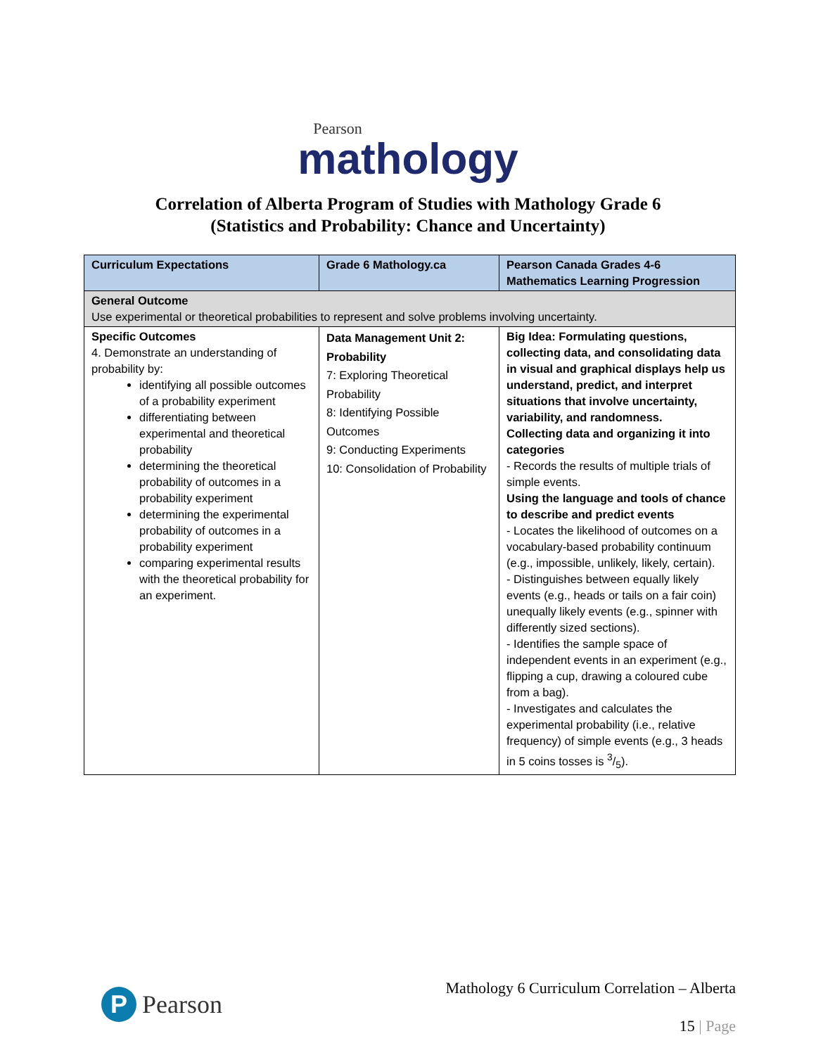Pearson
mathology
Correlation of Alberta Program of Studies with Mathology Grade 6
(Statistics and Probability: Chance and Uncertainty)
| Curriculum Expectations | Grade 6 Mathology.ca | Pearson Canada Grades 4-6 Mathematics Learning Progression |
| --- | --- | --- |
| General Outcome Use experimental or theoretical probabilities to represent and solve problems involving uncertainty. | | |
| Specific Outcomes 4. Demonstrate an understanding of probability by: identifying all possible outcomes of a probability experiment differentiating between experimental and theoretical probability determining the theoretical probability of outcomes in a probability experiment determining the experimental probability of outcomes in a probability experiment comparing experimental results with the theoretical probability for an experiment. | Data Management Unit 2: Probability 7: Exploring Theoretical Probability 8: Identifying Possible Outcomes 9: Conducting Experiments 10: Consolidation of Probability | Big Idea: Formulating questions, collecting data, and consolidating data in visual and graphical displays help us understand, predict, and interpret situations that involve uncertainty, variability, and randomness. Collecting data and organizing it into categories - Records the results of multiple trials of simple events. Using the language and tools of chance to describe and predict events - Locates the likelihood of outcomes on a vocabulary-based probability continuum (e.g., impossible, unlikely, likely, certain). - Distinguishes between equally likely events (e.g., heads or tails on a fair coin) unequally likely events (e.g., spinner with differently sized sections). - Identifies the sample space of independent events in an experiment (e.g., flipping a cup, drawing a coloured cube from a bag). - Investigates and calculates the experimental probability (i.e., relative frequency) of simple events (e.g., 3 heads in 5 coins tosses is 3/5). |
P
Pearson
Mathology 6 Curriculum Correlation – Alberta
15 | Page